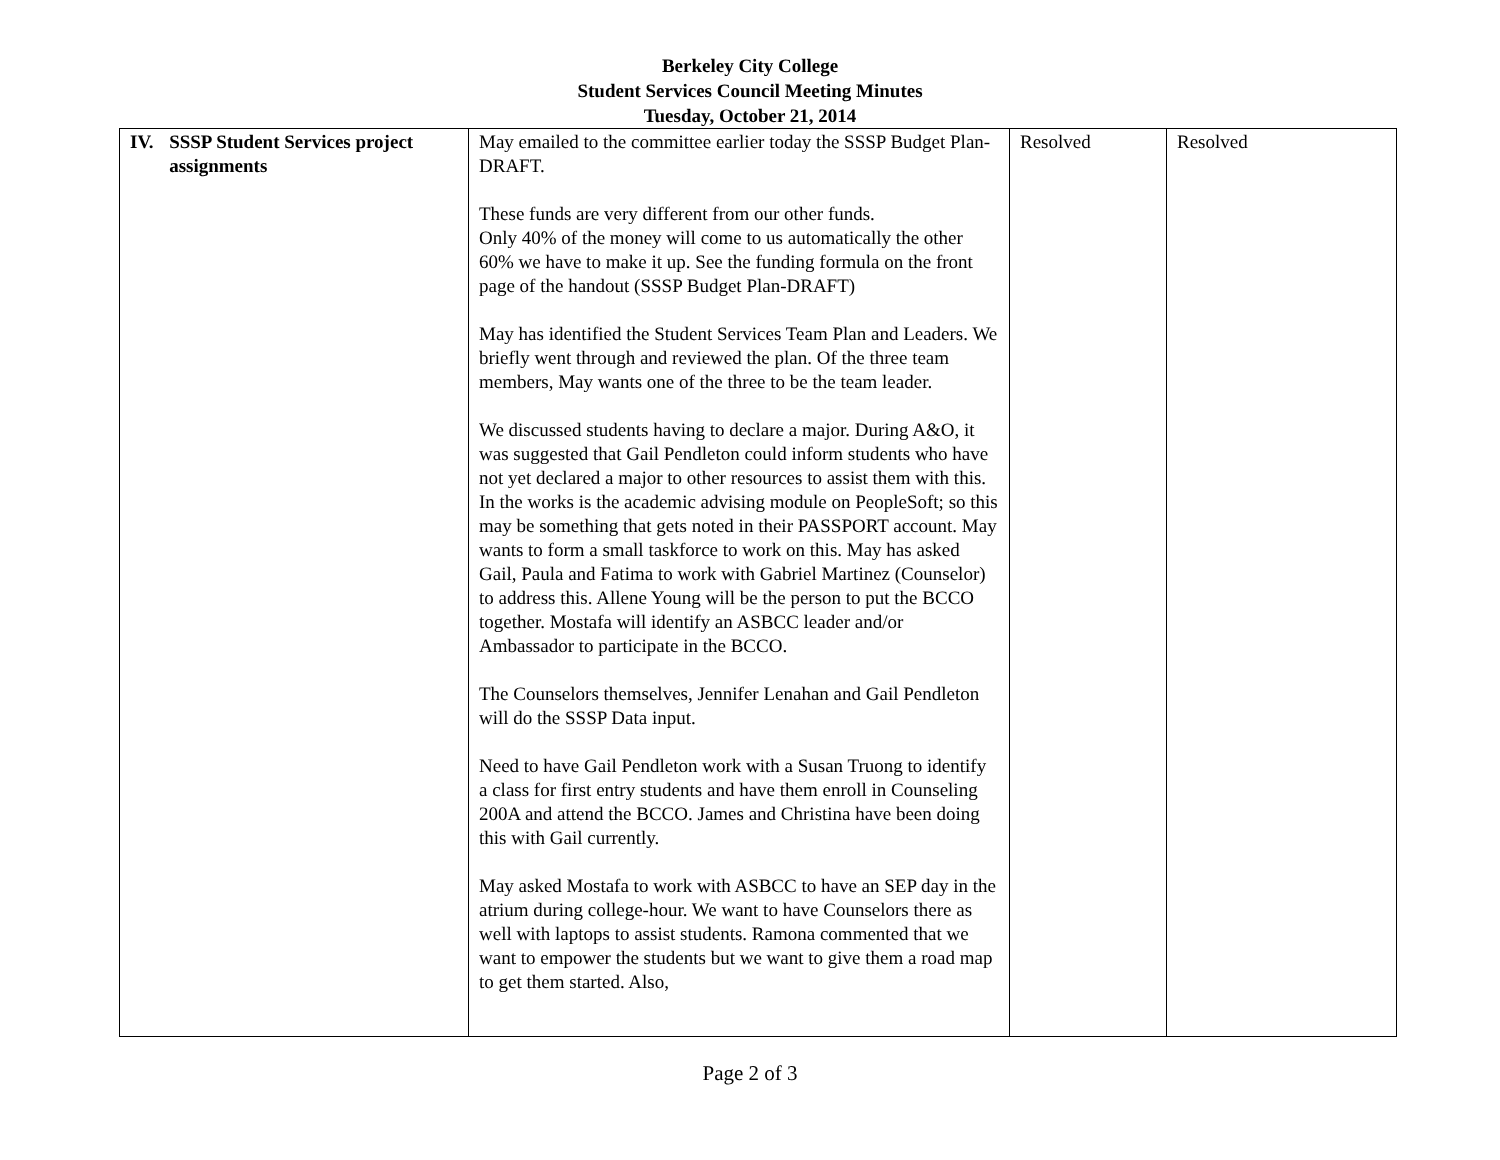Berkeley City College
Student Services Council Meeting Minutes
Tuesday, October 21, 2014
| IV. SSSP Student Services project assignments | May emailed to the committee earlier today the SSSP Budget Plan-DRAFT. These funds are very different from our other funds. Only 40% of the money will come to us automatically the other 60% we have to make it up. See the funding formula on the front page of the handout (SSSP Budget Plan-DRAFT) May has identified the Student Services Team Plan and Leaders. We briefly went through and reviewed the plan. Of the three team members, May wants one of the three to be the team leader. We discussed students having to declare a major. During A&O, it was suggested that Gail Pendleton could inform students who have not yet declared a major to other resources to assist them with this. In the works is the academic advising module on PeopleSoft; so this may be something that gets noted in their PASSPORT account. May wants to form a small taskforce to work on this. May has asked Gail, Paula and Fatima to work with Gabriel Martinez (Counselor) to address this. Allene Young will be the person to put the BCCO together. Mostafa will identify an ASBCC leader and/or Ambassador to participate in the BCCO. The Counselors themselves, Jennifer Lenahan and Gail Pendleton will do the SSSP Data input. Need to have Gail Pendleton work with a Susan Truong to identify a class for first entry students and have them enroll in Counseling 200A and attend the BCCO. James and Christina have been doing this with Gail currently. May asked Mostafa to work with ASBCC to have an SEP day in the atrium during college-hour. We want to have Counselors there as well with laptops to assist students. Ramona commented that we want to empower the students but we want to give them a road map to get them started. Also, | Resolved | Resolved |
Page 2 of 3